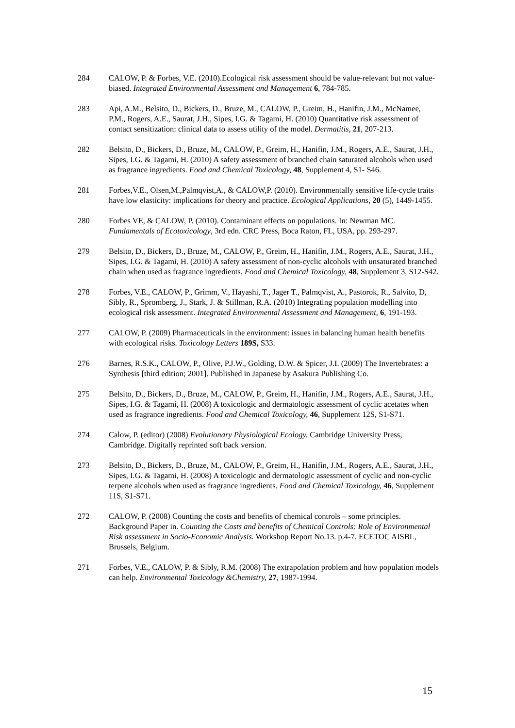284 CALOW, P. & Forbes, V.E. (2010).Ecological risk assessment should be value-relevant but not value-biased. Integrated Environmental Assessment and Management 6, 784-785.
283 Api, A.M., Belsito, D., Bickers, D., Bruze, M., CALOW, P., Greim, H., Hanifin, J.M., McNamee, P.M., Rogers, A.E., Saurat, J.H., Sipes, I.G. & Tagami, H. (2010) Quantitative risk assessment of contact sensitization: clinical data to assess utility of the model. Dermatitis, 21, 207-213.
282 Belsito, D., Bickers, D., Bruze, M., CALOW, P., Greim, H., Hanifin, J.M., Rogers, A.E., Saurat, J.H., Sipes, I.G. & Tagami, H. (2010) A safety assessment of branched chain saturated alcohols when used as fragrance ingredients. Food and Chemical Toxicology, 48, Supplement 4, S1- S46.
281 Forbes,V.E., Olsen,M.,Palmqvist,A., & CALOW,P. (2010). Environmentally sensitive life-cycle traits have low elasticity: implications for theory and practice. Ecological Applications, 20 (5), 1449-1455.
280 Forbes VE, & CALOW, P. (2010). Contaminant effects on populations. In: Newman MC. Fundamentals of Ecotoxicology, 3rd edn. CRC Press, Boca Raton, FL, USA, pp. 293-297.
279 Belsito, D., Bickers, D., Bruze, M., CALOW, P., Greim, H., Hanifin, J.M., Rogers, A.E., Saurat, J.H., Sipes, I.G. & Tagami, H. (2010) A safety assessment of non-cyclic alcohols with unsaturated branched chain when used as fragrance ingredients. Food and Chemical Toxicology, 48, Supplement 3, S12-S42.
278 Forbes, V.E., CALOW, P., Grimm, V., Hayashi, T., Jager T., Palmqvist, A., Pastorok, R., Salvito, D, Sibly, R., Spromberg, J., Stark, J. & Stillman, R.A. (2010) Integrating population modelling into ecological risk assessment. Integrated Environmental Assessment and Management, 6, 191-193.
277 CALOW, P. (2009) Pharmaceuticals in the environment: issues in balancing human health benefits with ecological risks. Toxicology Letters 189S, S33.
276 Barnes, R.S.K., CALOW, P., Olive, P.J.W., Golding, D.W. & Spicer, J.I. (2009) The Invertebrates: a Synthesis [third edition; 2001]. Published in Japanese by Asakura Publishing Co.
275 Belsito, D., Bickers, D., Bruze, M., CALOW, P., Greim, H., Hanifin, J.M., Rogers, A.E., Saurat, J.H., Sipes, I.G. & Tagami, H. (2008) A toxicologic and dermatologic assessment of cyclic acetates when used as fragrance ingredients. Food and Chemical Toxicology, 46, Supplement 12S, S1-S71.
274 Calow, P. (editor) (2008) Evolutionary Physiological Ecology. Cambridge University Press, Cambridge. Digitally reprinted soft back version.
273 Belsito, D., Bickers, D., Bruze, M., CALOW, P., Greim, H., Hanifin, J.M., Rogers, A.E., Saurat, J.H., Sipes, I.G. & Tagami, H. (2008) A toxicologic and dermatologic assessment of cyclic and non-cyclic terpene alcohols when used as fragrance ingredients. Food and Chemical Toxicology, 46, Supplement 11S, S1-S71.
272 CALOW, P. (2008) Counting the costs and benefits of chemical controls – some principles. Background Paper in. Counting the Costs and benefits of Chemical Controls: Role of Environmental Risk assessment in Socio-Economic Analysis. Workshop Report No.13. p.4-7. ECETOC AISBL, Brussels, Belgium.
271 Forbes, V.E., CALOW, P. & Sibly, R.M. (2008) The extrapolation problem and how population models can help. Environmental Toxicology &Chemistry, 27, 1987-1994.
15